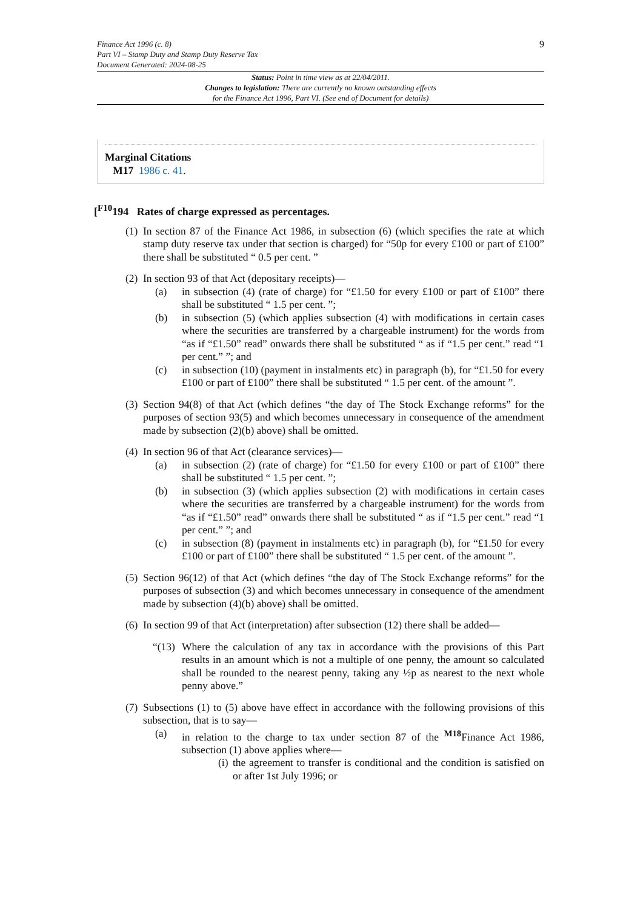9 Finance Act 1996 (c. 8)
Part VI – Stamp Duty and Stamp Duty Reserve Tax
Document Generated: 2024-08-25
Status: Point in time view as at 22/04/2011.
Changes to legislation: There are currently no known outstanding effects
for the Finance Act 1996, Part VI. (See end of Document for details)
Marginal Citations
M17 1986 c. 41.
[<sup>F10</sup>194 Rates of charge expressed as percentages.
(1)
In section 87 of the Finance Act 1986, in subsection (6) (which specifies the rate at which stamp duty reserve tax under that section is charged) for “50p for every £100 or part of £100” there shall be substituted “ 0.5 per cent. ”
(2)
In section 93 of that Act (depositary receipts)—
(a) in subsection (4) (rate of charge) for “£1.50 for every £100 or part of £100” there shall be substituted “ 1.5 per cent. ”;
(b) in subsection (5) (which applies subsection (4) with modifications in certain cases where the securities are transferred by a chargeable instrument) for the words from “as if “£1.50” read” onwards there shall be substituted “ as if “1.5 per cent.” read “1 per cent.” ”; and
(c) in subsection (10) (payment in instalments etc) in paragraph (b), for “£1.50 for every £100 or part of £100” there shall be substituted “ 1.5 per cent. of the amount ”.
(3)
Section 94(8) of that Act (which defines “the day of The Stock Exchange reforms” for the purposes of section 93(5) and which becomes unnecessary in consequence of the amendment made by subsection (2)(b) above) shall be omitted.
(4)
In section 96 of that Act (clearance services)—
(a) in subsection (2) (rate of charge) for “£1.50 for every £100 or part of £100” there shall be substituted “ 1.5 per cent. ”;
(b) in subsection (3) (which applies subsection (2) with modifications in certain cases where the securities are transferred by a chargeable instrument) for the words from “as if “£1.50” read” onwards there shall be substituted “ as if “1.5 per cent.” read “1 per cent.” ”; and
(c) in subsection (8) (payment in instalments etc) in paragraph (b), for “£1.50 for every £100 or part of £100” there shall be substituted “ 1.5 per cent. of the amount ”.
(5)
Section 96(12) of that Act (which defines “the day of The Stock Exchange reforms” for the purposes of subsection (3) and which becomes unnecessary in consequence of the amendment made by subsection (4)(b) above) shall be omitted.
(6)
In section 99 of that Act (interpretation) after subsection (12) there shall be added—
“(13)
Where the calculation of any tax in accordance with the provisions of this Part results in an amount which is not a multiple of one penny, the amount so calculated shall be rounded to the nearest penny, taking any ½p as nearest to the next whole penny above.”
(7)
Subsections (1) to (5) above have effect in accordance with the following provisions of this subsection, that is to say—
(a) in relation to the charge to tax under section 87 of the <sup>M18</sup>Finance Act 1986, subsection (1) above applies where—
(i)
the agreement to transfer is conditional and the condition is satisfied on or after 1st July 1996; or